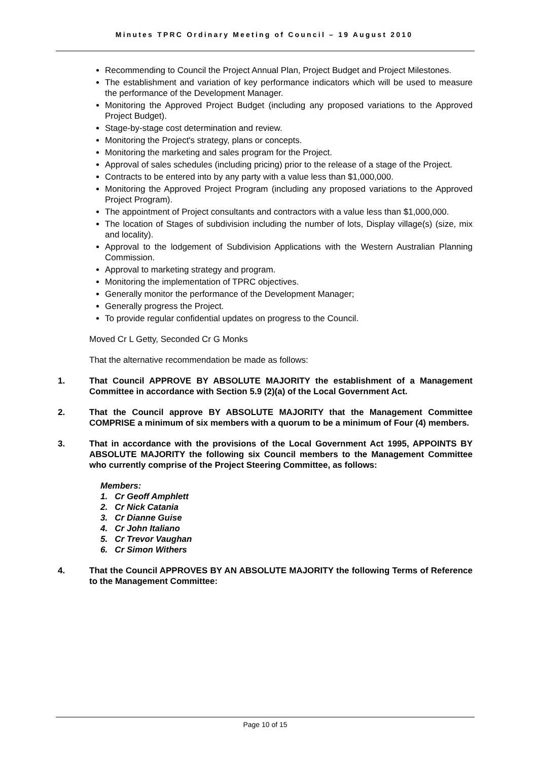Minutes TPRC Ordinary Meeting of Council – 19 August 2010
Recommending to Council the Project Annual Plan, Project Budget and Project Milestones.
The establishment and variation of key performance indicators which will be used to measure the performance of the Development Manager.
Monitoring the Approved Project Budget (including any proposed variations to the Approved Project Budget).
Stage-by-stage cost determination and review.
Monitoring the Project's strategy, plans or concepts.
Monitoring the marketing and sales program for the Project.
Approval of sales schedules (including pricing) prior to the release of a stage of the Project.
Contracts to be entered into by any party with a value less than $1,000,000.
Monitoring the Approved Project Program (including any proposed variations to the Approved Project Program).
The appointment of Project consultants and contractors with a value less than $1,000,000.
The location of Stages of subdivision including the number of lots, Display village(s) (size, mix and locality).
Approval to the lodgement of Subdivision Applications with the Western Australian Planning Commission.
Approval to marketing strategy and program.
Monitoring the implementation of TPRC objectives.
Generally monitor the performance of the Development Manager;
Generally progress the Project.
To provide regular confidential updates on progress to the Council.
Moved Cr L Getty, Seconded Cr G Monks
That the alternative recommendation be made as follows:
1. That Council APPROVE BY ABSOLUTE MAJORITY the establishment of a Management Committee in accordance with Section 5.9 (2)(a) of the Local Government Act.
2. That the Council approve BY ABSOLUTE MAJORITY that the Management Committee COMPRISE a minimum of six members with a quorum to be a minimum of Four (4) members.
3. That in accordance with the provisions of the Local Government Act 1995, APPOINTS BY ABSOLUTE MAJORITY the following six Council members to the Management Committee who currently comprise of the Project Steering Committee, as follows:
Members:
1. Cr Geoff Amphlett
2. Cr Nick Catania
3. Cr Dianne Guise
4. Cr John Italiano
5. Cr Trevor Vaughan
6. Cr Simon Withers
4. That the Council APPROVES BY AN ABSOLUTE MAJORITY the following Terms of Reference to the Management Committee:
Page 10 of 15